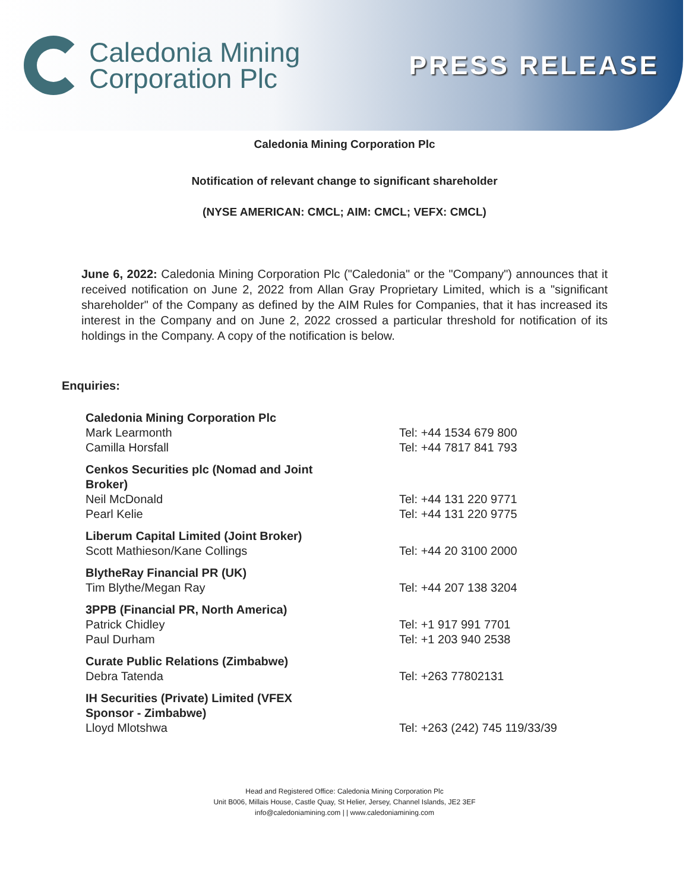Caledonia Mining
Corporation Plc
PRESS RELEASE
Caledonia Mining Corporation Plc
Notification of relevant change to significant shareholder
(NYSE AMERICAN: CMCL; AIM: CMCL; VEFX: CMCL)
June 6, 2022: Caledonia Mining Corporation Plc ("Caledonia" or the "Company") announces that it received notification on June 2, 2022 from Allan Gray Proprietary Limited, which is a "significant shareholder" of the Company as defined by the AIM Rules for Companies, that it has increased its interest in the Company and on June 2, 2022 crossed a particular threshold for notification of its holdings in the Company. A copy of the notification is below.
Enquiries:
| Caledonia Mining Corporation Plc | |
| Mark Learmonth | Tel: +44 1534 679 800 |
| Camilla Horsfall | Tel: +44 7817 841 793 |
| Cenkos Securities plc (Nomad and Joint Broker) | |
| Neil McDonald | Tel: +44 131 220 9771 |
| Pearl Kelie | Tel: +44 131 220 9775 |
| Liberum Capital Limited (Joint Broker) | |
| Scott Mathieson/Kane Collings | Tel: +44 20 3100 2000 |
| BlytheRay Financial PR (UK) | |
| Tim Blythe/Megan Ray | Tel: +44 207 138 3204 |
| 3PPB (Financial PR, North America) | |
| Patrick Chidley | Tel: +1 917 991 7701 |
| Paul Durham | Tel: +1 203 940 2538 |
| Curate Public Relations (Zimbabwe) | |
| Debra Tatenda | Tel: +263 77802131 |
| IH Securities (Private) Limited (VFEX Sponsor - Zimbabwe) | |
| Lloyd Mlotshwa | Tel: +263 (242) 745 119/33/39 |
Head and Registered Office: Caledonia Mining Corporation Plc
Unit B006, Millais House, Castle Quay, St Helier, Jersey, Channel Islands, JE2 3EF
info@caledoniamining.com | | www.caledoniamining.com